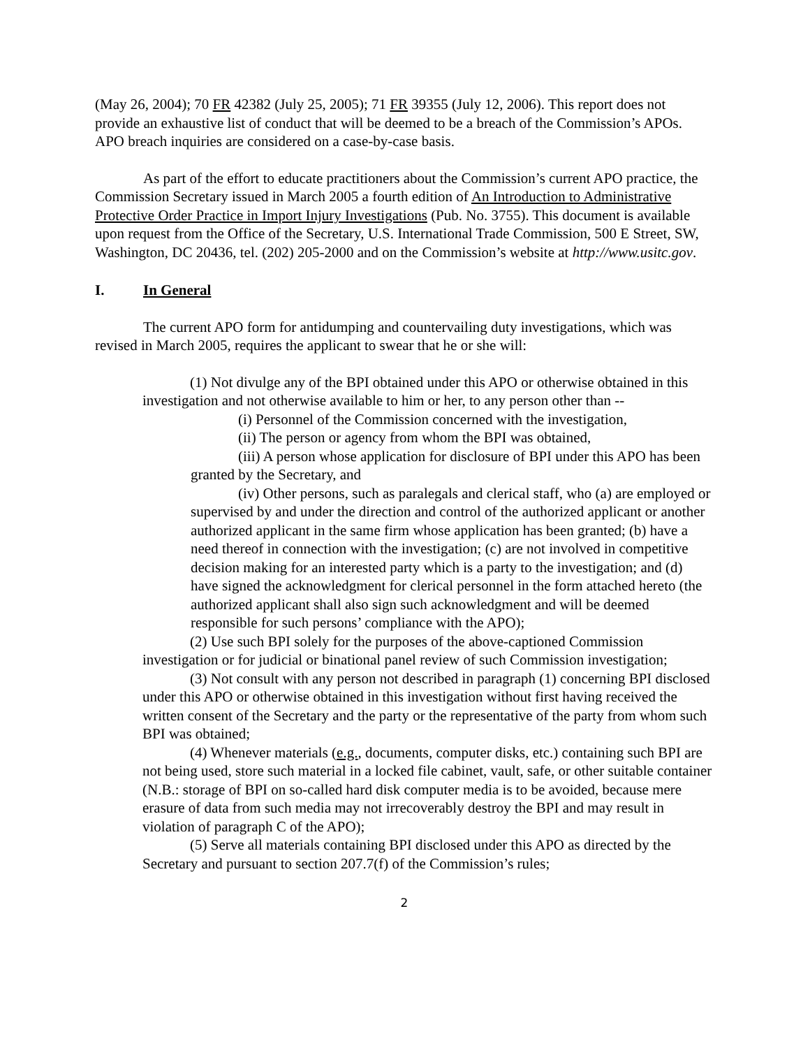(May 26, 2004); 70 FR 42382 (July 25, 2005); 71 FR 39355 (July 12, 2006). This report does not provide an exhaustive list of conduct that will be deemed to be a breach of the Commission’s APOs. APO breach inquiries are considered on a case-by-case basis.
As part of the effort to educate practitioners about the Commission’s current APO practice, the Commission Secretary issued in March 2005 a fourth edition of An Introduction to Administrative Protective Order Practice in Import Injury Investigations (Pub. No. 3755). This document is available upon request from the Office of the Secretary, U.S. International Trade Commission, 500 E Street, SW, Washington, DC 20436, tel. (202) 205-2000 and on the Commission’s website at http://www.usitc.gov.
I. In General
The current APO form for antidumping and countervailing duty investigations, which was revised in March 2005, requires the applicant to swear that he or she will:
(1) Not divulge any of the BPI obtained under this APO or otherwise obtained in this investigation and not otherwise available to him or her, to any person other than --
(i) Personnel of the Commission concerned with the investigation,
(ii) The person or agency from whom the BPI was obtained,
(iii) A person whose application for disclosure of BPI under this APO has been granted by the Secretary, and
(iv) Other persons, such as paralegals and clerical staff, who (a) are employed or supervised by and under the direction and control of the authorized applicant or another authorized applicant in the same firm whose application has been granted; (b) have a need thereof in connection with the investigation; (c) are not involved in competitive decision making for an interested party which is a party to the investigation; and (d) have signed the acknowledgment for clerical personnel in the form attached hereto (the authorized applicant shall also sign such acknowledgment and will be deemed responsible for such persons’ compliance with the APO);
(2) Use such BPI solely for the purposes of the above-captioned Commission investigation or for judicial or binational panel review of such Commission investigation;
(3) Not consult with any person not described in paragraph (1) concerning BPI disclosed under this APO or otherwise obtained in this investigation without first having received the written consent of the Secretary and the party or the representative of the party from whom such BPI was obtained;
(4) Whenever materials (e.g., documents, computer disks, etc.) containing such BPI are not being used, store such material in a locked file cabinet, vault, safe, or other suitable container (N.B.: storage of BPI on so-called hard disk computer media is to be avoided, because mere erasure of data from such media may not irrecoverably destroy the BPI and may result in violation of paragraph C of the APO);
(5) Serve all materials containing BPI disclosed under this APO as directed by the Secretary and pursuant to section 207.7(f) of the Commission’s rules;
2